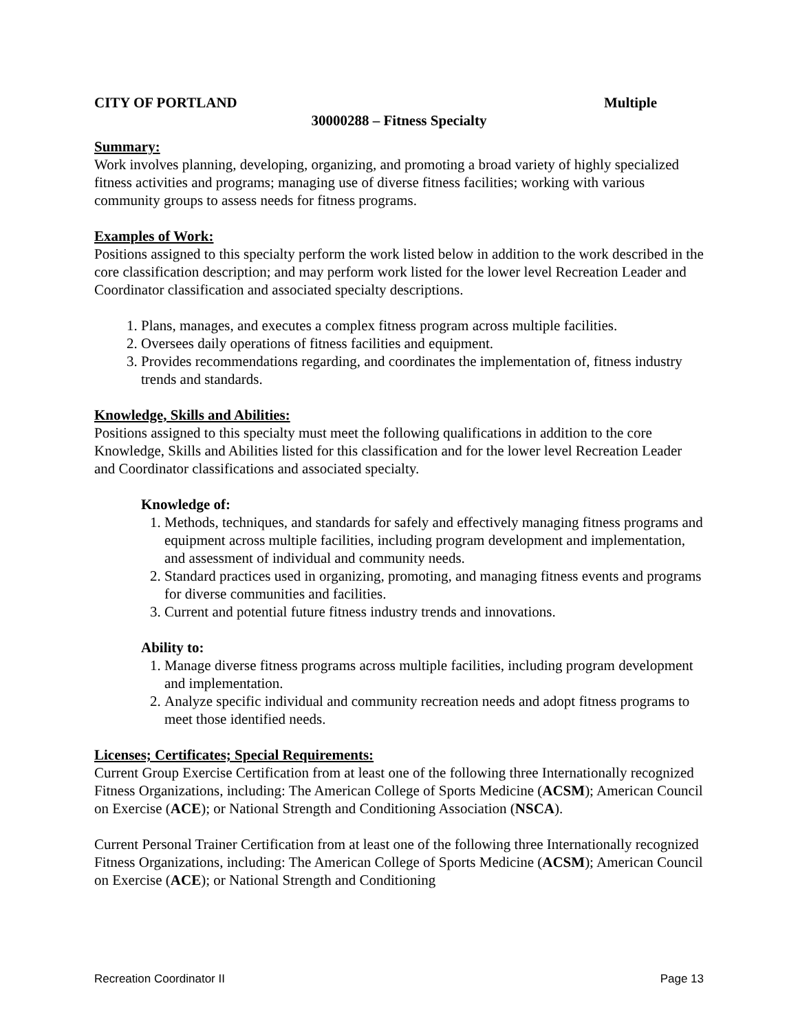CITY OF PORTLAND Multiple
30000288 – Fitness Specialty
Summary:
Work involves planning, developing, organizing, and promoting a broad variety of highly specialized fitness activities and programs; managing use of diverse fitness facilities; working with various community groups to assess needs for fitness programs.
Examples of Work:
Positions assigned to this specialty perform the work listed below in addition to the work described in the core classification description; and may perform work listed for the lower level Recreation Leader and Coordinator classification and associated specialty descriptions.
1. Plans, manages, and executes a complex fitness program across multiple facilities.
2. Oversees daily operations of fitness facilities and equipment.
3. Provides recommendations regarding, and coordinates the implementation of, fitness industry trends and standards.
Knowledge, Skills and Abilities:
Positions assigned to this specialty must meet the following qualifications in addition to the core Knowledge, Skills and Abilities listed for this classification and for the lower level Recreation Leader and Coordinator classifications and associated specialty.
Knowledge of:
1. Methods, techniques, and standards for safely and effectively managing fitness programs and equipment across multiple facilities, including program development and implementation, and assessment of individual and community needs.
2. Standard practices used in organizing, promoting, and managing fitness events and programs for diverse communities and facilities.
3. Current and potential future fitness industry trends and innovations.
Ability to:
1. Manage diverse fitness programs across multiple facilities, including program development and implementation.
2. Analyze specific individual and community recreation needs and adopt fitness programs to meet those identified needs.
Licenses; Certificates; Special Requirements:
Current Group Exercise Certification from at least one of the following three Internationally recognized Fitness Organizations, including: The American College of Sports Medicine (ACSM); American Council on Exercise (ACE); or National Strength and Conditioning Association (NSCA).
Current Personal Trainer Certification from at least one of the following three Internationally recognized Fitness Organizations, including: The American College of Sports Medicine (ACSM); American Council on Exercise (ACE); or National Strength and Conditioning
Recreation Coordinator II Page 13